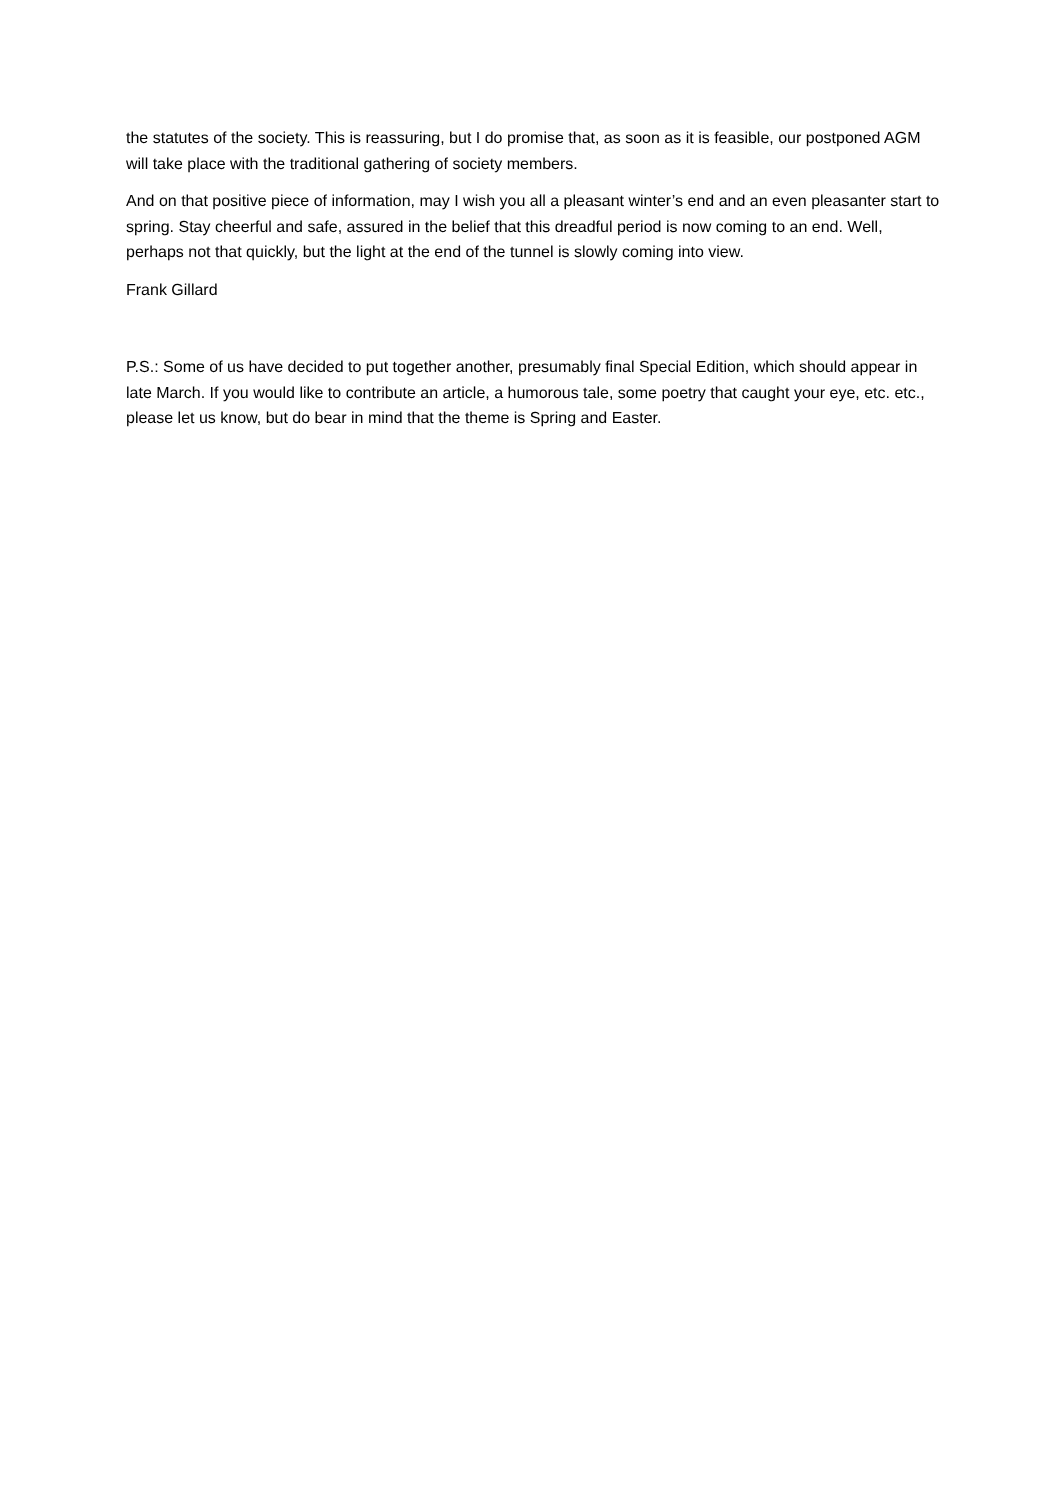the statutes of the society. This is reassuring, but I do promise that, as soon as it is feasible, our postponed AGM will take place with the traditional gathering of society members.
And on that positive piece of information, may I wish you all a pleasant winter’s end and an even pleasanter start to spring. Stay cheerful and safe, assured in the belief that this dreadful period is now coming to an end. Well, perhaps not that quickly, but the light at the end of the tunnel is slowly coming into view.
Frank Gillard
P.S.: Some of us have decided to put together another, presumably final Special Edition, which should appear in late March. If you would like to contribute an article, a humorous tale, some poetry that caught your eye, etc. etc., please let us know, but do bear in mind that the theme is Spring and Easter.